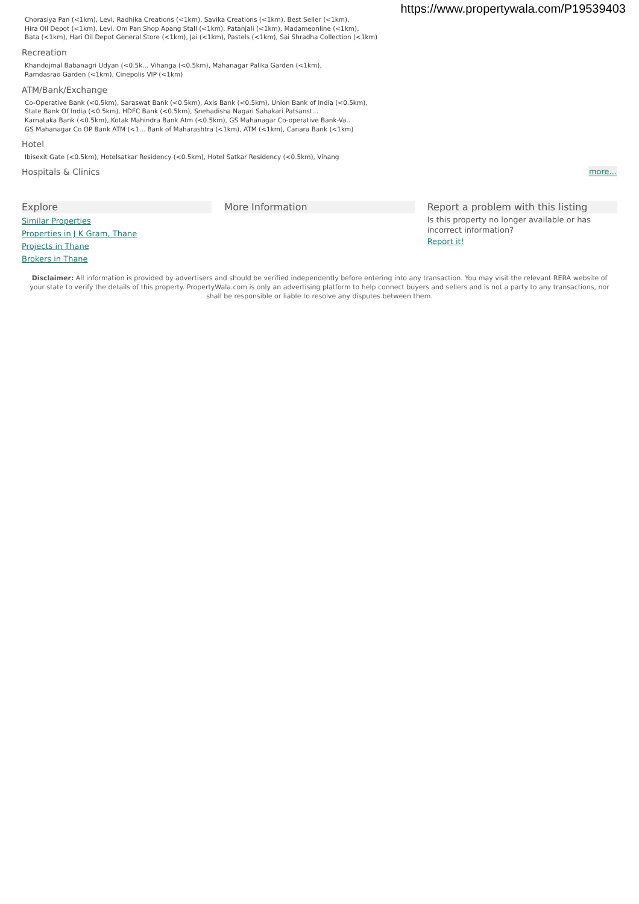https://www.propertywala.com/P19539403
Chorasiya Pan (<1km), Levi, Radhika Creations (<1km), Savika Creations (<1km), Best Seller (<1km),
Hira Oil Depot (<1km), Levi, Om Pan Shop Apang Stall (<1km), Patanjali (<1km), Madameonline (<1km),
Bata (<1km), Hari Oil Depot General Store (<1km), Jai (<1km), Pastels (<1km), Sai Shradha Collection (<1km)
Recreation
Khandojmal Babanagri Udyan (<0.5k... Vihanga (<0.5km), Mahanagar Palika Garden (<1km),
Ramdasrao Garden (<1km), Cinepolis VIP (<1km)
ATM/Bank/Exchange
Co-Operative Bank (<0.5km), Saraswat Bank (<0.5km), Axis Bank (<0.5km), Union Bank of India (<0.5km),
State Bank Of India (<0.5km), HDFC Bank (<0.5km), Snehadisha Nagari Sahakari Patsanst...
Karnataka Bank (<0.5km), Kotak Mahindra Bank Atm (<0.5km), GS Mahanagar Co-operative Bank-Va..
GS Mahanagar Co OP Bank ATM (<1... Bank of Maharashtra (<1km), ATM (<1km), Canara Bank (<1km)
Hotel
Ibisexit Gate (<0.5km), Hotelsatkar Residency (<0.5km), Hotel Satkar Residency (<0.5km), Vihang
Hospitals & Clinics more...
Explore
Similar Properties
Properties in J K Gram, Thane
Projects in Thane
Brokers in Thane
More Information Report a problem with this listing
Is this property no longer available or has incorrect information?
Report it!
Disclaimer: All information is provided by advertisers and should be verified independently before entering into any transaction. You may visit the relevant RERA website of your state to verify the details of this property. PropertyWala.com is only an advertising platform to help connect buyers and sellers and is not a party to any transactions, nor shall be responsible or liable to resolve any disputes between them.